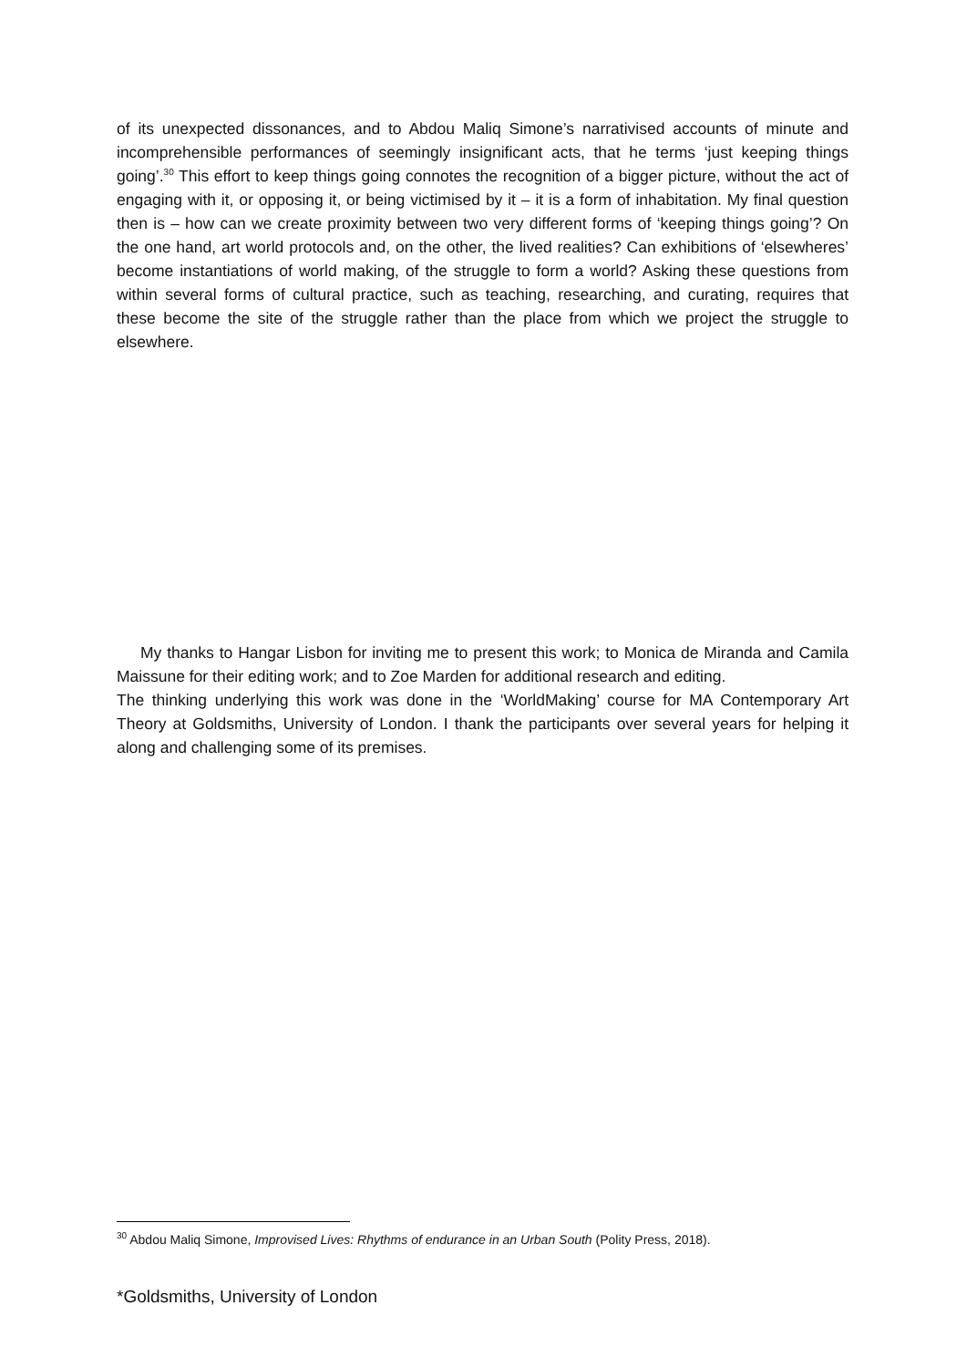of its unexpected dissonances, and to Abdou Maliq Simone’s narrativised accounts of minute and incomprehensible performances of seemingly insignificant acts, that he terms ‘just keeping things going’.<sup>30</sup> This effort to keep things going connotes the recognition of a bigger picture, without the act of engaging with it, or opposing it, or being victimised by it – it is a form of inhabitation. My final question then is – how can we create proximity between two very different forms of ‘keeping things going’? On the one hand, art world protocols and, on the other, the lived realities? Can exhibitions of ‘elsewheres’ become instantiations of world making, of the struggle to form a world? Asking these questions from within several forms of cultural practice, such as teaching, researching, and curating, requires that these become the site of the struggle rather than the place from which we project the struggle to elsewhere.
My thanks to Hangar Lisbon for inviting me to present this work; to Monica de Miranda and Camila Maissune for their editing work; and to Zoe Marden for additional research and editing.
The thinking underlying this work was done in the ‘WorldMaking’ course for MA Contemporary Art Theory at Goldsmiths, University of London. I thank the participants over several years for helping it along and challenging some of its premises.
<sup>30</sup> Abdou Maliq Simone, Improvised Lives: Rhythms of endurance in an Urban South (Polity Press, 2018).
*Goldsmiths, University of London